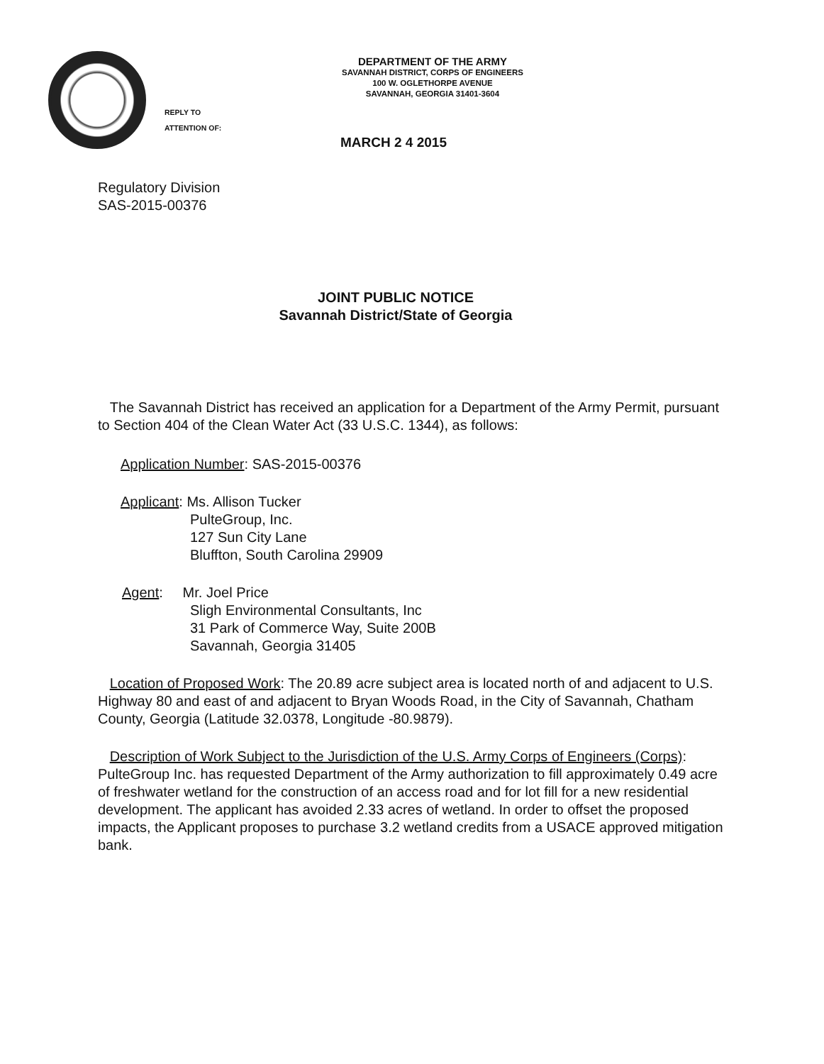DEPARTMENT OF THE ARMY
SAVANNAH DISTRICT, CORPS OF ENGINEERS
100 W. OGLETHORPE AVENUE
SAVANNAH, GEORGIA 31401-3604
REPLY TO
ATTENTION OF:
MARCH 2 4 2015
Regulatory Division
SAS-2015-00376
JOINT PUBLIC NOTICE
Savannah District/State of Georgia
The Savannah District has received an application for a Department of the Army Permit, pursuant to Section 404 of the Clean Water Act (33 U.S.C. 1344), as follows:
Application Number: SAS-2015-00376
Applicant: Ms. Allison Tucker
PulteGroup, Inc.
127 Sun City Lane
Bluffton, South Carolina 29909
Agent: Mr. Joel Price
Sligh Environmental Consultants, Inc
31 Park of Commerce Way, Suite 200B
Savannah, Georgia 31405
Location of Proposed Work: The 20.89 acre subject area is located north of and adjacent to U.S. Highway 80 and east of and adjacent to Bryan Woods Road, in the City of Savannah, Chatham County, Georgia (Latitude 32.0378, Longitude -80.9879).
Description of Work Subject to the Jurisdiction of the U.S. Army Corps of Engineers (Corps): PulteGroup Inc. has requested Department of the Army authorization to fill approximately 0.49 acre of freshwater wetland for the construction of an access road and for lot fill for a new residential development. The applicant has avoided 2.33 acres of wetland. In order to offset the proposed impacts, the Applicant proposes to purchase 3.2 wetland credits from a USACE approved mitigation bank.